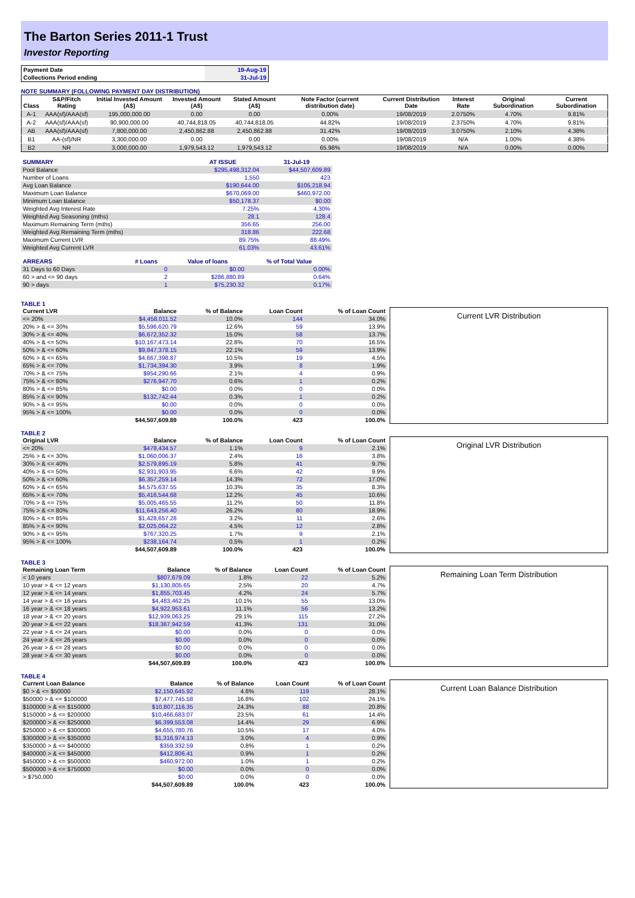The Barton Series 2011-1 Trust
Investor Reporting
| Payment Date | 19-Aug-19 |
| Collections Period ending | 31-Jul-19 |
NOTE SUMMARY (FOLLOWING PAYMENT DAY DISTRIBUTION)
| Class | S&P/Fitch Rating | Initial Invested Amount (A$) | Invested Amount (A$) | Stated Amount (A$) | Note Factor (current distribution date) | Current Distribution Date | Interest Rate | Original Subordination | Current Subordination |
| --- | --- | --- | --- | --- | --- | --- | --- | --- | --- |
| A-1 | AAA(sf)/AAA(sf) | 195,000,000.00 | 0.00 | 0.00 | 0.00% | 19/08/2019 | 2.0750% | 4.70% | 9.81% |
| A-2 | AAA(sf)/AAA(sf) | 90,900,000.00 | 40,744,818.05 | 40,744,818.05 | 44.82% | 19/08/2019 | 2.3750% | 4.70% | 9.81% |
| AB | AAA(sf)/AAA(sf) | 7,800,000.00 | 2,450,862.88 | 2,450,862.88 | 31.42% | 19/08/2019 | 3.0750% | 2.10% | 4.38% |
| B1 | AA-(sf)/NR | 3,300,000.00 | 0.00 | 0.00 | 0.00% | 19/08/2019 | N/A | 1.00% | 4.38% |
| B2 | NR | 3,000,000.00 | 1,979,543.12 | 1,979,543.12 | 65.98% | 19/08/2019 | N/A | 0.00% | 0.00% |
| SUMMARY | AT ISSUE | 31-Jul-19 |
| --- | --- | --- |
| Pool Balance | $295,498,312.04 | $44,507,609.89 |
| Number of Loans | 1,550 | 423 |
| Avg Loan Balance | $190,644.00 | $105,218.94 |
| Maximum Loan Balance | $670,069.00 | $460,972.00 |
| Minimum Loan Balance | $50,178.37 | $0.00 |
| Weighted Avg Interest Rate | 7.25% | 4.30% |
| Weighted Avg Seasoning (mths) | 28.1 | 128.4 |
| Maximum Remaining Term (mths) | 356.65 | 256.00 |
| Weighted Avg Remaining Term (mths) | 318.86 | 222.68 |
| Maximum Current LVR | 89.75% | 88.49% |
| Weighted Avg Current LVR | 61.03% | 43.61% |
| ARREARS | # Loans | Value of loans | % of Total Value |
| --- | --- | --- | --- |
| 31 Days to 60 Days | 0 | $0.00 | 0.00% |
| 60 > and <= 90 days | 2 | $286,880.89 | 0.64% |
| 90 > days | 1 | $75,230.32 | 0.17% |
TABLE 1
| Current LVR | Balance | % of Balance | Loan Count | % of Loan Count |
| --- | --- | --- | --- | --- |
| <= 20% | $4,458,011.52 | 10.0% | 144 | 34.0% |
| 20% > & <= 30% | $5,596,620.79 | 12.6% | 59 | 13.9% |
| 30% > & <= 40% | $6,672,352.32 | 15.0% | 58 | 13.7% |
| 40% > & <= 50% | $10,167,473.14 | 22.8% | 70 | 16.5% |
| 50% > & <= 60% | $9,847,378.15 | 22.1% | 59 | 13.9% |
| 60% > & <= 65% | $4,667,398.87 | 10.5% | 19 | 4.5% |
| 65% > & <= 70% | $1,734,394.30 | 3.9% | 8 | 1.9% |
| 70% > & <= 75% | $954,290.66 | 2.1% | 4 | 0.9% |
| 75% > & <= 80% | $276,947.70 | 0.6% | 1 | 0.2% |
| 80% > & <= 85% | $0.00 | 0.0% | 0 | 0.0% |
| 85% > & <= 90% | $132,742.44 | 0.3% | 1 | 0.2% |
| 90% > & <= 95% | $0.00 | 0.0% | 0 | 0.0% |
| 95% > & <= 100% | $0.00 | 0.0% | 0 | 0.0% |
| | $44,507,609.89 | 100.0% | 423 | 100.0% |
Current LVR Distribution
TABLE 2
| Original LVR | Balance | % of Balance | Loan Count | % of Loan Count |
| --- | --- | --- | --- | --- |
| <= 20% | $478,434.57 | 1.1% | 9 | 2.1% |
| 25% > & <= 30% | $1,060,006.37 | 2.4% | 16 | 3.8% |
| 30% > & <= 40% | $2,579,895.19 | 5.8% | 41 | 9.7% |
| 40% > & <= 50% | $2,931,903.95 | 6.6% | 42 | 9.9% |
| 50% > & <= 60% | $6,357,259.14 | 14.3% | 72 | 17.0% |
| 60% > & <= 65% | $4,575,637.55 | 10.3% | 35 | 8.3% |
| 65% > & <= 70% | $5,416,544.68 | 12.2% | 45 | 10.6% |
| 70% > & <= 75% | $5,005,465.55 | 11.2% | 50 | 11.8% |
| 75% > & <= 80% | $11,643,256.40 | 26.2% | 80 | 18.9% |
| 80% > & <= 85% | $1,428,657.28 | 3.2% | 11 | 2.6% |
| 85% > & <= 90% | $2,025,064.22 | 4.5% | 12 | 2.8% |
| 90% > & <= 95% | $767,320.25 | 1.7% | 9 | 2.1% |
| 95% > & <= 100% | $238,164.74 | 0.5% | 1 | 0.2% |
| | $44,507,609.89 | 100.0% | 423 | 100.0% |
Original LVR Distribution
TABLE 3
| Remaining Loan Term | Balance | % of Balance | Loan Count | % of Loan Count |
| --- | --- | --- | --- | --- |
| < 10 years | $807,679.09 | 1.8% | 22 | 5.2% |
| 10 year > & <= 12 years | $1,130,805.65 | 2.5% | 20 | 4.7% |
| 12 year > & <= 14 years | $1,855,703.45 | 4.2% | 24 | 5.7% |
| 14 year > & <= 16 years | $4,483,462.25 | 10.1% | 55 | 13.0% |
| 16 year > & <= 18 years | $4,922,953.61 | 11.1% | 56 | 13.2% |
| 18 year > & <= 20 years | $12,939,063.25 | 29.1% | 115 | 27.2% |
| 20 year > & <= 22 years | $18,367,942.59 | 41.3% | 131 | 31.0% |
| 22 year > & <= 24 years | $0.00 | 0.0% | 0 | 0.0% |
| 24 year > & <= 26 years | $0.00 | 0.0% | 0 | 0.0% |
| 26 year > & <= 28 years | $0.00 | 0.0% | 0 | 0.0% |
| 28 year > & <= 30 years | $0.00 | 0.0% | 0 | 0.0% |
| | $44,507,609.89 | 100.0% | 423 | 100.0% |
Remaining Loan Term Distribution
TABLE 4
| Current Loan Balance | Balance | % of Balance | Loan Count | % of Loan Count |
| --- | --- | --- | --- | --- |
| $0 > & <= $50000 | $2,150,645.92 | 4.8% | 119 | 28.1% |
| $50000 > & <= $100000 | $7,477,745.58 | 16.8% | 102 | 24.1% |
| $100000 > & <= $150000 | $10,807,116.35 | 24.3% | 88 | 20.8% |
| $150000 > & <= $200000 | $10,466,683.07 | 23.5% | 61 | 14.4% |
| $200000 > & <= $250000 | $6,399,553.08 | 14.4% | 29 | 6.9% |
| $250000 > & <= $300000 | $4,655,780.76 | 10.5% | 17 | 4.0% |
| $300000 > & <= $350000 | $1,316,974.13 | 3.0% | 4 | 0.9% |
| $350000 > & <= $400000 | $359,332.59 | 0.8% | 1 | 0.2% |
| $400000 > & <= $450000 | $412,806.41 | 0.9% | 1 | 0.2% |
| $450000 > & <= $500000 | $460,972.00 | 1.0% | 1 | 0.2% |
| $500000 > & <= $750000 | $0.00 | 0.0% | 0 | 0.0% |
| > $750,000 | $0.00 | 0.0% | 0 | 0.0% |
| | $44,507,609.89 | 100.0% | 423 | 100.0% |
Current Loan Balance Distribution